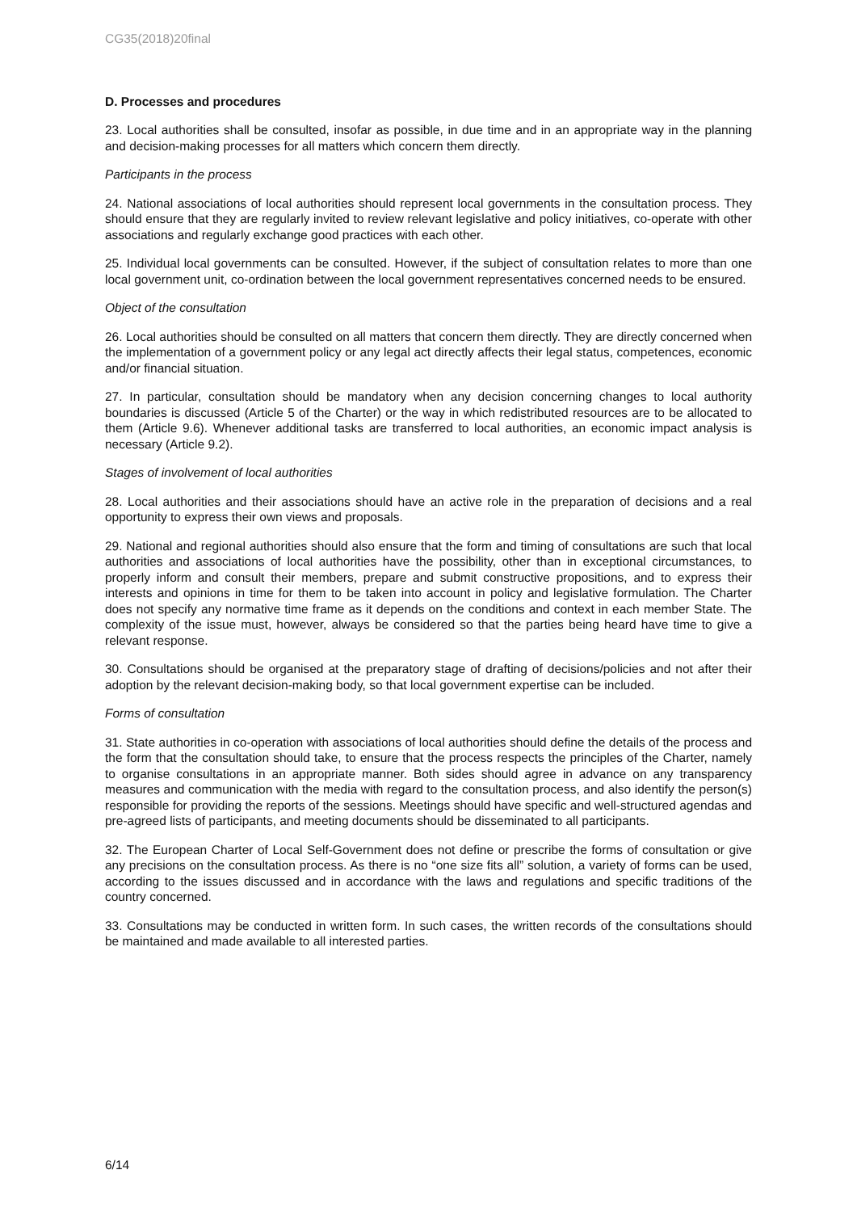CG35(2018)20final
D. Processes and procedures
23. Local authorities shall be consulted, insofar as possible, in due time and in an appropriate way in the planning and decision-making processes for all matters which concern them directly.
Participants in the process
24. National associations of local authorities should represent local governments in the consultation process. They should ensure that they are regularly invited to review relevant legislative and policy initiatives, co-operate with other associations and regularly exchange good practices with each other.
25. Individual local governments can be consulted. However, if the subject of consultation relates to more than one local government unit, co-ordination between the local government representatives concerned needs to be ensured.
Object of the consultation
26. Local authorities should be consulted on all matters that concern them directly. They are directly concerned when the implementation of a government policy or any legal act directly affects their legal status, competences, economic and/or financial situation.
27. In particular, consultation should be mandatory when any decision concerning changes to local authority boundaries is discussed (Article 5 of the Charter) or the way in which redistributed resources are to be allocated to them (Article 9.6). Whenever additional tasks are transferred to local authorities, an economic impact analysis is necessary (Article 9.2).
Stages of involvement of local authorities
28. Local authorities and their associations should have an active role in the preparation of decisions and a real opportunity to express their own views and proposals.
29. National and regional authorities should also ensure that the form and timing of consultations are such that local authorities and associations of local authorities have the possibility, other than in exceptional circumstances, to properly inform and consult their members, prepare and submit constructive propositions, and to express their interests and opinions in time for them to be taken into account in policy and legislative formulation. The Charter does not specify any normative time frame as it depends on the conditions and context in each member State. The complexity of the issue must, however, always be considered so that the parties being heard have time to give a relevant response.
30. Consultations should be organised at the preparatory stage of drafting of decisions/policies and not after their adoption by the relevant decision-making body, so that local government expertise can be included.
Forms of consultation
31. State authorities in co-operation with associations of local authorities should define the details of the process and the form that the consultation should take, to ensure that the process respects the principles of the Charter, namely to organise consultations in an appropriate manner. Both sides should agree in advance on any transparency measures and communication with the media with regard to the consultation process, and also identify the person(s) responsible for providing the reports of the sessions. Meetings should have specific and well-structured agendas and pre-agreed lists of participants, and meeting documents should be disseminated to all participants.
32. The European Charter of Local Self-Government does not define or prescribe the forms of consultation or give any precisions on the consultation process. As there is no “one size fits all” solution, a variety of forms can be used, according to the issues discussed and in accordance with the laws and regulations and specific traditions of the country concerned.
33. Consultations may be conducted in written form. In such cases, the written records of the consultations should be maintained and made available to all interested parties.
6/14